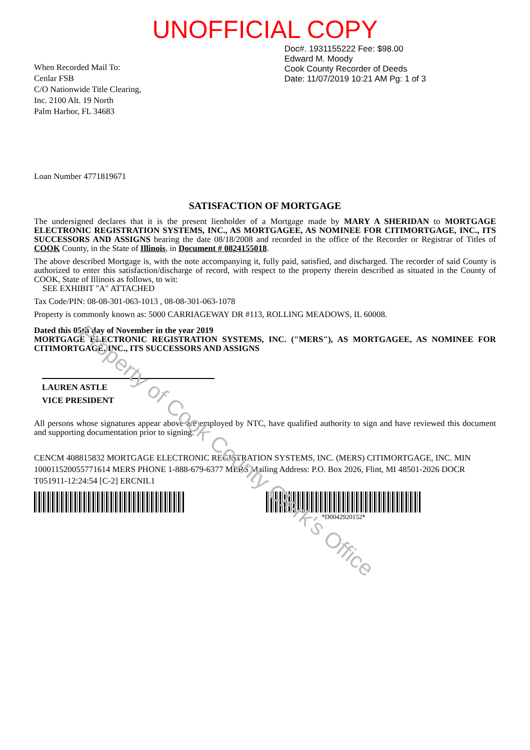Property of Cook County Clerk's Office
UNOFFICIAL COPY
When Recorded Mail To:
Cenlar FSB
C/O Nationwide Title Clearing,
Inc. 2100 Alt. 19 North
Palm Harbor, FL 34683
Doc#. 1931155222 Fee: $98.00
Edward M. Moody
Cook County Recorder of Deeds
Date: 11/07/2019 10:21 AM Pg: 1 of 3
Loan Number 4771819671
SATISFACTION OF MORTGAGE
The undersigned declares that it is the present lienholder of a Mortgage made by MARY A SHERIDAN to MORTGAGE ELECTRONIC REGISTRATION SYSTEMS, INC., AS MORTGAGEE, AS NOMINEE FOR CITIMORTGAGE, INC., ITS SUCCESSORS AND ASSIGNS bearing the date 08/18/2008 and recorded in the office of the Recorder or Registrar of Titles of COOK County, in the State of Illinois, in Document # 0824155018.
The above described Mortgage is, with the note accompanying it, fully paid, satisfied, and discharged. The recorder of said County is authorized to enter this satisfaction/discharge of record, with respect to the property therein described as situated in the County of COOK, State of Illinois as follows, to wit:
SEE EXHIBIT "A" ATTACHED
Tax Code/PIN: 08-08-301-063-1013 , 08-08-301-063-1078
Property is commonly known as: 5000 CARRIAGEWAY DR #113, ROLLING MEADOWS, IL 60008.
Dated this 05th day of November in the year 2019
MORTGAGE ELECTRONIC REGISTRATION SYSTEMS, INC. ("MERS"), AS MORTGAGEE, AS NOMINEE FOR CITIMORTGAGE, INC., ITS SUCCESSORS AND ASSIGNS
LAUREN ASTLE
VICE PRESIDENT
All persons whose signatures appear above are employed by NTC, have qualified authority to sign and have reviewed this document and supporting documentation prior to signing.
CENCM 408815832 MORTGAGE ELECTRONIC REGISTRATION SYSTEMS, INC. (MERS) CITIMORTGAGE, INC. MIN 100011520055771614 MERS PHONE 1-888-679-6377 MERS Mailing Address: P.O. Box 2026, Flint, MI 48501-2026 DOCR T051911-12:24:54 [C-2] ERCNIL1
*D0042920152*